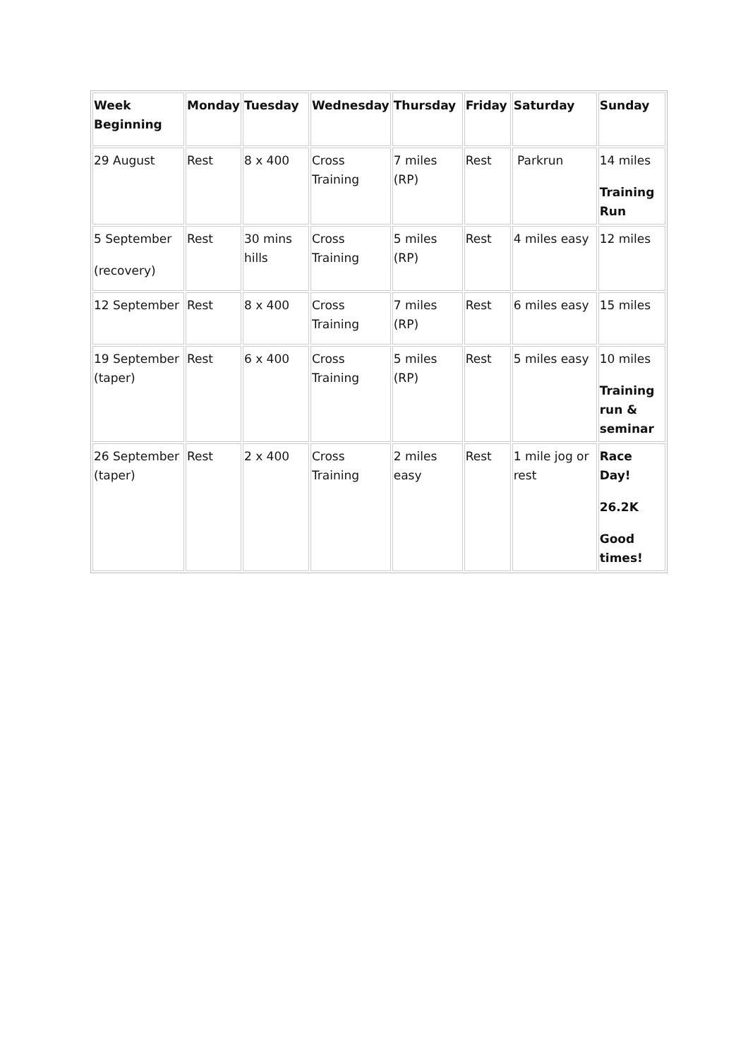| Week Beginning | Monday | Tuesday | Wednesday | Thursday | Friday | Saturday | Sunday |
| --- | --- | --- | --- | --- | --- | --- | --- |
| 29 August | Rest | 8 x 400 | Cross Training | 7 miles (RP) | Rest | Parkrun | 14 miles Training Run |
| 5 September (recovery) | Rest | 30 mins hills | Cross Training | 5 miles (RP) | Rest | 4 miles easy | 12 miles |
| 12 September | Rest | 8 x 400 | Cross Training | 7 miles (RP) | Rest | 6 miles easy | 15 miles |
| 19 September (taper) | Rest | 6 x 400 | Cross Training | 5 miles (RP) | Rest | 5 miles easy | 10 miles Training run & seminar |
| 26 September (taper) | Rest | 2 x 400 | Cross Training | 2 miles easy | Rest | 1 mile jog or rest | Race Day! 26.2K Good times! |